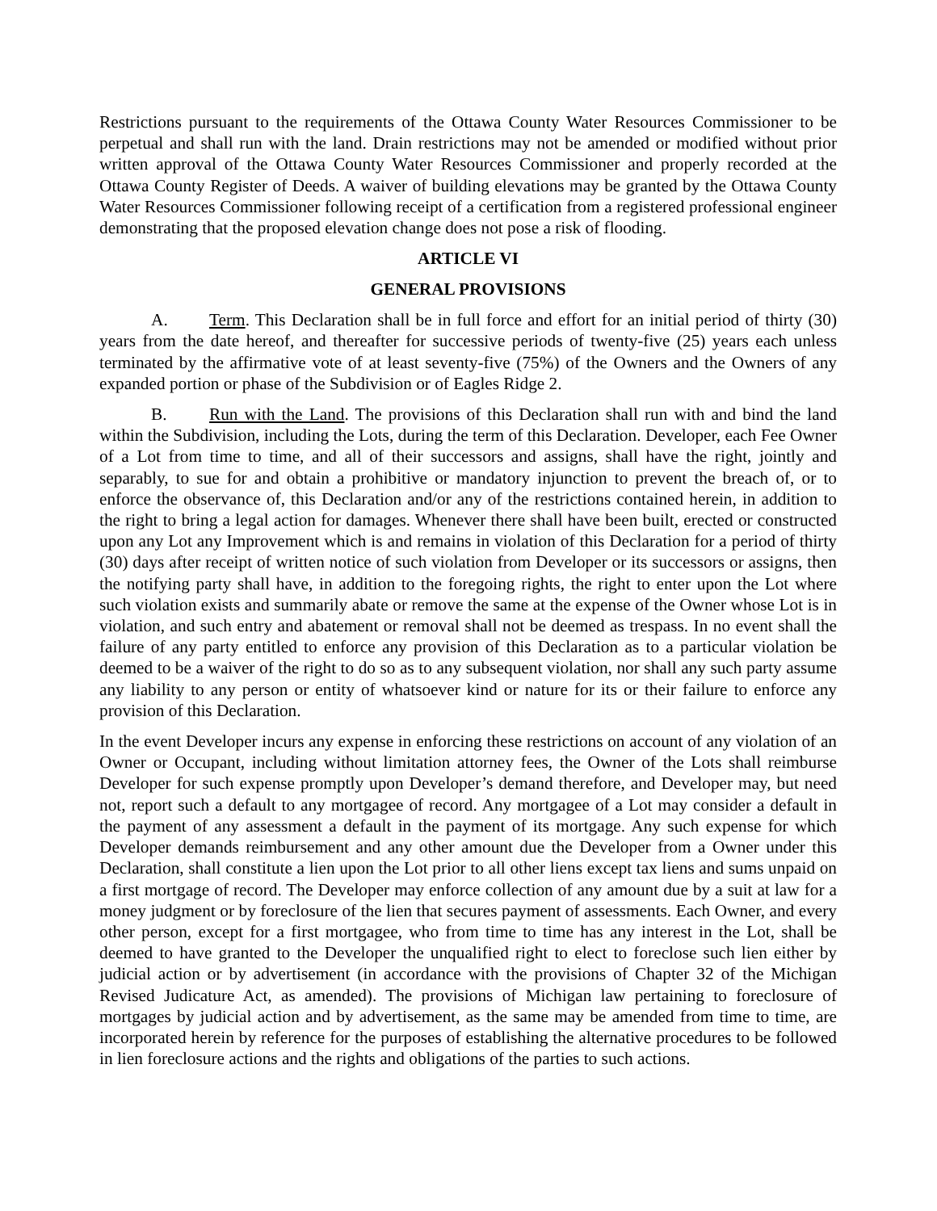Restrictions pursuant to the requirements of the Ottawa County Water Resources Commissioner to be perpetual and shall run with the land. Drain restrictions may not be amended or modified without prior written approval of the Ottawa County Water Resources Commissioner and properly recorded at the Ottawa County Register of Deeds. A waiver of building elevations may be granted by the Ottawa County Water Resources Commissioner following receipt of a certification from a registered professional engineer demonstrating that the proposed elevation change does not pose a risk of flooding.
ARTICLE VI
GENERAL PROVISIONS
A. Term. This Declaration shall be in full force and effort for an initial period of thirty (30) years from the date hereof, and thereafter for successive periods of twenty-five (25) years each unless terminated by the affirmative vote of at least seventy-five (75%) of the Owners and the Owners of any expanded portion or phase of the Subdivision or of Eagles Ridge 2.
B. Run with the Land. The provisions of this Declaration shall run with and bind the land within the Subdivision, including the Lots, during the term of this Declaration. Developer, each Fee Owner of a Lot from time to time, and all of their successors and assigns, shall have the right, jointly and separably, to sue for and obtain a prohibitive or mandatory injunction to prevent the breach of, or to enforce the observance of, this Declaration and/or any of the restrictions contained herein, in addition to the right to bring a legal action for damages. Whenever there shall have been built, erected or constructed upon any Lot any Improvement which is and remains in violation of this Declaration for a period of thirty (30) days after receipt of written notice of such violation from Developer or its successors or assigns, then the notifying party shall have, in addition to the foregoing rights, the right to enter upon the Lot where such violation exists and summarily abate or remove the same at the expense of the Owner whose Lot is in violation, and such entry and abatement or removal shall not be deemed as trespass. In no event shall the failure of any party entitled to enforce any provision of this Declaration as to a particular violation be deemed to be a waiver of the right to do so as to any subsequent violation, nor shall any such party assume any liability to any person or entity of whatsoever kind or nature for its or their failure to enforce any provision of this Declaration.
In the event Developer incurs any expense in enforcing these restrictions on account of any violation of an Owner or Occupant, including without limitation attorney fees, the Owner of the Lots shall reimburse Developer for such expense promptly upon Developer’s demand therefore, and Developer may, but need not, report such a default to any mortgagee of record. Any mortgagee of a Lot may consider a default in the payment of any assessment a default in the payment of its mortgage. Any such expense for which Developer demands reimbursement and any other amount due the Developer from a Owner under this Declaration, shall constitute a lien upon the Lot prior to all other liens except tax liens and sums unpaid on a first mortgage of record. The Developer may enforce collection of any amount due by a suit at law for a money judgment or by foreclosure of the lien that secures payment of assessments. Each Owner, and every other person, except for a first mortgagee, who from time to time has any interest in the Lot, shall be deemed to have granted to the Developer the unqualified right to elect to foreclose such lien either by judicial action or by advertisement (in accordance with the provisions of Chapter 32 of the Michigan Revised Judicature Act, as amended). The provisions of Michigan law pertaining to foreclosure of mortgages by judicial action and by advertisement, as the same may be amended from time to time, are incorporated herein by reference for the purposes of establishing the alternative procedures to be followed in lien foreclosure actions and the rights and obligations of the parties to such actions.